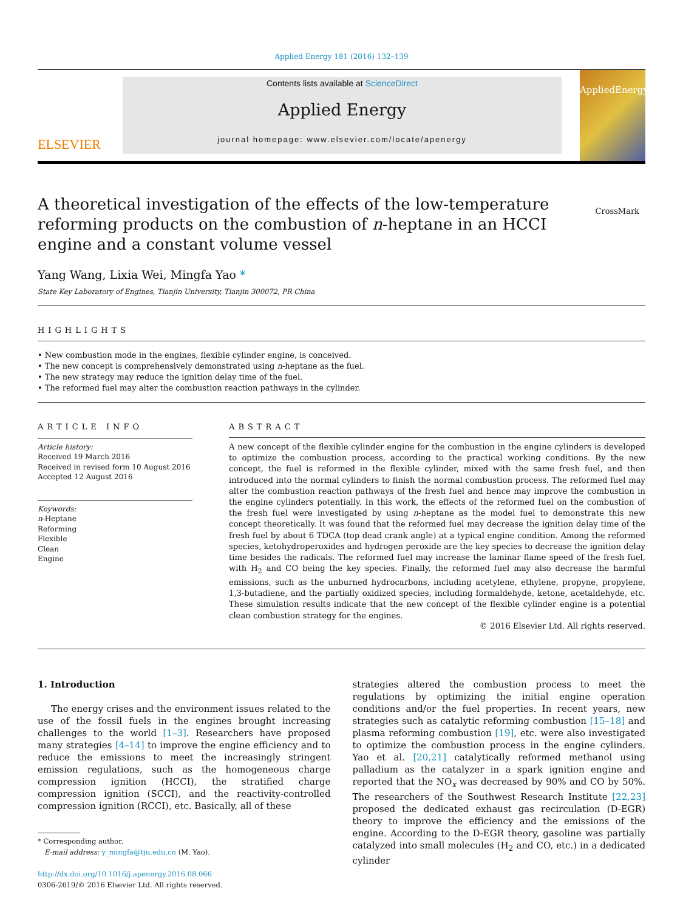Applied Energy 181 (2016) 132–139
ELSEVIER
Contents lists available at ScienceDirect
Applied Energy
journal homepage: www.elsevier.com/locate/apenergy
AppliedEnergy
A theoretical investigation of the effects of the low-temperature reforming products on the combustion of n-heptane in an HCCI engine and a constant volume vessel
CrossMark
Yang Wang, Lixia Wei, Mingfa Yao *
State Key Laboratory of Engines, Tianjin University, Tianjin 300072, PR China
HIGHLIGHTS
• New combustion mode in the engines, flexible cylinder engine, is conceived.
• The new concept is comprehensively demonstrated using n-heptane as the fuel.
• The new strategy may reduce the ignition delay time of the fuel.
• The reformed fuel may alter the combustion reaction pathways in the cylinder.
ARTICLE INFO
Article history:
Received 19 March 2016
Received in revised form 10 August 2016
Accepted 12 August 2016
Keywords:
n-Heptane
Reforming
Flexible
Clean
Engine
ABSTRACT
A new concept of the flexible cylinder engine for the combustion in the engine cylinders is developed to optimize the combustion process, according to the practical working conditions. By the new concept, the fuel is reformed in the flexible cylinder, mixed with the same fresh fuel, and then introduced into the normal cylinders to finish the normal combustion process. The reformed fuel may alter the combustion reaction pathways of the fresh fuel and hence may improve the combustion in the engine cylinders potentially. In this work, the effects of the reformed fuel on the combustion of the fresh fuel were investigated by using n-heptane as the model fuel to demonstrate this new concept theoretically. It was found that the reformed fuel may decrease the ignition delay time of the fresh fuel by about 6 TDCA (top dead crank angle) at a typical engine condition. Among the reformed species, ketohydroperoxides and hydrogen peroxide are the key species to decrease the ignition delay time besides the radicals. The reformed fuel may increase the laminar flame speed of the fresh fuel, with H<sub>2</sub> and CO being the key species. Finally, the reformed fuel may also decrease the harmful emissions, such as the unburned hydrocarbons, including acetylene, ethylene, propyne, propylene, 1,3-butadiene, and the partially oxidized species, including formaldehyde, ketone, acetaldehyde, etc. These simulation results indicate that the new concept of the flexible cylinder engine is a potential clean combustion strategy for the engines.
© 2016 Elsevier Ltd. All rights reserved.
1. Introduction
The energy crises and the environment issues related to the use of the fossil fuels in the engines brought increasing challenges to the world [1–3]. Researchers have proposed many strategies [4–14] to improve the engine efficiency and to reduce the emissions to meet the increasingly stringent emission regulations, such as the homogeneous charge compression ignition (HCCI), the stratified charge compression ignition (SCCI), and the reactivity-controlled compression ignition (RCCI), etc. Basically, all of these
* Corresponding author.
E-mail address: y_mingfa@tju.edu.cn (M. Yao).
http://dx.doi.org/10.1016/j.apenergy.2016.08.066
0306-2619/© 2016 Elsevier Ltd. All rights reserved.
strategies altered the combustion process to meet the regulations by optimizing the initial engine operation conditions and/or the fuel properties. In recent years, new strategies such as catalytic reforming combustion [15–18] and plasma reforming combustion [19], etc. were also investigated to optimize the combustion process in the engine cylinders. Yao et al. [20,21] catalytically reformed methanol using palladium as the catalyzer in a spark ignition engine and reported that the NO<sub>x</sub> was decreased by 90% and CO by 50%. The researchers of the Southwest Research Institute [22,23] proposed the dedicated exhaust gas recirculation (D-EGR) theory to improve the efficiency and the emissions of the engine. According to the D-EGR theory, gasoline was partially catalyzed into small molecules (H<sub>2</sub> and CO, etc.) in a dedicated cylinder